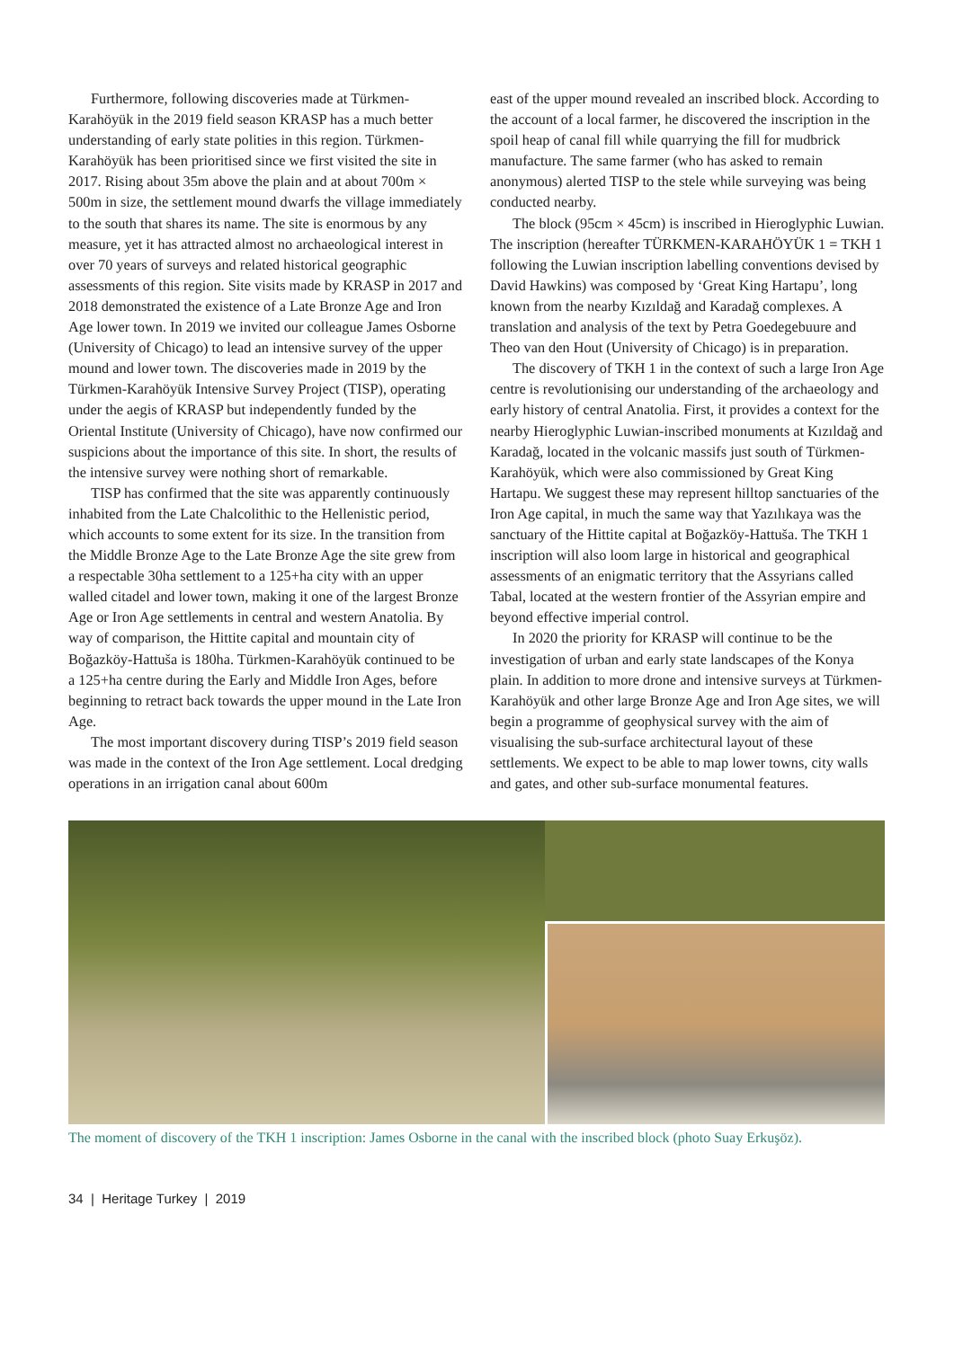Furthermore, following discoveries made at Türkmen-Karahöyük in the 2019 field season KRASP has a much better understanding of early state polities in this region. Türkmen-Karahöyük has been prioritised since we first visited the site in 2017. Rising about 35m above the plain and at about 700m × 500m in size, the settlement mound dwarfs the village immediately to the south that shares its name. The site is enormous by any measure, yet it has attracted almost no archaeological interest in over 70 years of surveys and related historical geographic assessments of this region. Site visits made by KRASP in 2017 and 2018 demonstrated the existence of a Late Bronze Age and Iron Age lower town. In 2019 we invited our colleague James Osborne (University of Chicago) to lead an intensive survey of the upper mound and lower town. The discoveries made in 2019 by the Türkmen-Karahöyük Intensive Survey Project (TISP), operating under the aegis of KRASP but independently funded by the Oriental Institute (University of Chicago), have now confirmed our suspicions about the importance of this site. In short, the results of the intensive survey were nothing short of remarkable.
TISP has confirmed that the site was apparently continuously inhabited from the Late Chalcolithic to the Hellenistic period, which accounts to some extent for its size. In the transition from the Middle Bronze Age to the Late Bronze Age the site grew from a respectable 30ha settlement to a 125+ha city with an upper walled citadel and lower town, making it one of the largest Bronze Age or Iron Age settlements in central and western Anatolia. By way of comparison, the Hittite capital and mountain city of Boğazköy-Hattuša is 180ha. Türkmen-Karahöyük continued to be a 125+ha centre during the Early and Middle Iron Ages, before beginning to retract back towards the upper mound in the Late Iron Age.
The most important discovery during TISP’s 2019 field season was made in the context of the Iron Age settlement. Local dredging operations in an irrigation canal about 600m
east of the upper mound revealed an inscribed block. According to the account of a local farmer, he discovered the inscription in the spoil heap of canal fill while quarrying the fill for mudbrick manufacture. The same farmer (who has asked to remain anonymous) alerted TISP to the stele while surveying was being conducted nearby.
The block (95cm × 45cm) is inscribed in Hieroglyphic Luwian. The inscription (hereafter TÜRKMEN-KARAHÖYÜK 1 = TKH 1 following the Luwian inscription labelling conventions devised by David Hawkins) was composed by ‘Great King Hartapu’, long known from the nearby Kızıldağ and Karadağ complexes. A translation and analysis of the text by Petra Goedegebuure and Theo van den Hout (University of Chicago) is in preparation.
The discovery of TKH 1 in the context of such a large Iron Age centre is revolutionising our understanding of the archaeology and early history of central Anatolia. First, it provides a context for the nearby Hieroglyphic Luwian-inscribed monuments at Kızıldağ and Karadağ, located in the volcanic massifs just south of Türkmen-Karahöyük, which were also commissioned by Great King Hartapu. We suggest these may represent hilltop sanctuaries of the Iron Age capital, in much the same way that Yazılıkaya was the sanctuary of the Hittite capital at Boğazköy-Hattuša. The TKH 1 inscription will also loom large in historical and geographical assessments of an enigmatic territory that the Assyrians called Tabal, located at the western frontier of the Assyrian empire and beyond effective imperial control.
In 2020 the priority for KRASP will continue to be the investigation of urban and early state landscapes of the Konya plain. In addition to more drone and intensive surveys at Türkmen-Karahöyük and other large Bronze Age and Iron Age sites, we will begin a programme of geophysical survey with the aim of visualising the sub-surface architectural layout of these settlements. We expect to be able to map lower towns, city walls and gates, and other sub-surface monumental features.
The moment of discovery of the TKH 1 inscription: James Osborne in the canal with the inscribed block (photo Suay Erkuşöz).
34 | Heritage Turkey | 2019